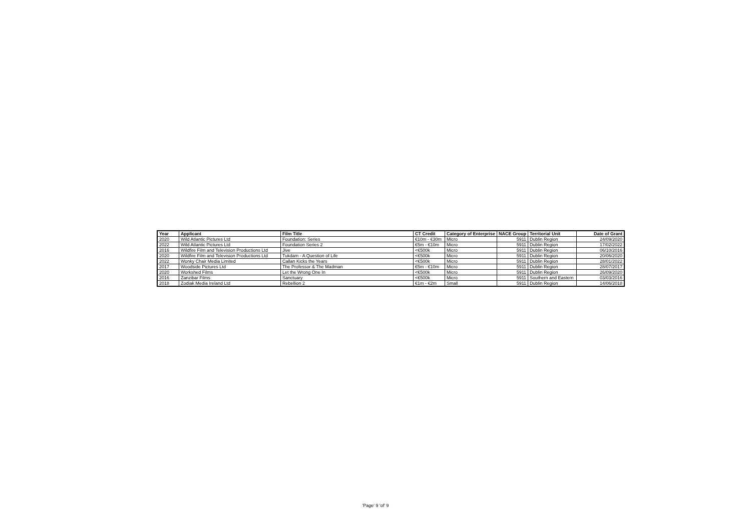| Year | Applicant | Film Title | CT Credit | Category of Enterprise | NACE Group | Territorial Unit | Date of Grant |
| --- | --- | --- | --- | --- | --- | --- | --- |
| 2020 | Wild Atlantic Pictures Ltd | Foundation: Series | €10m - €30m | Micro | 5911 | Dublin Region | 24/09/2020 |
| 2022 | Wild Atlantic Pictures Ltd | Foundation Series 2 | €5m - €10m | Micro | 5911 | Dublin Region | 17/02/2022 |
| 2016 | Wildfire Film and Television Productions Ltd | Jive | <€500k | Micro | 5911 | Dublin Region | 06/10/2016 |
| 2020 | Wildfire Film and Television Productions Ltd | Tukdam - A Question of Life | <€500k | Micro | 5911 | Dublin Region | 20/06/2020 |
| 2022 | Wonky Chair Media Limited | Callan Kicks the Years | <€500k | Micro | 5911 | Dublin Region | 28/01/2022 |
| 2017 | Woodside Pictures Ltd | The Professor & The Madman | €5m - €10m | Micro | 5911 | Dublin Region | 28/07/2017 |
| 2020 | Workshed Films | Let the Wrong One In | <€500k | Micro | 5911 | Dublin Region | 26/09/2020 |
| 2016 | Zanzibar Films | Sanctuary | <€500k | Micro | 5911 | Southern and Eastern | 03/03/2016 |
| 2018 | Zodiak Media Ireland Ltd | Rebellion 2 | €1m - €2m | Small | 5911 | Dublin Region | 14/06/2018 |
'Page' 9 'of' 9